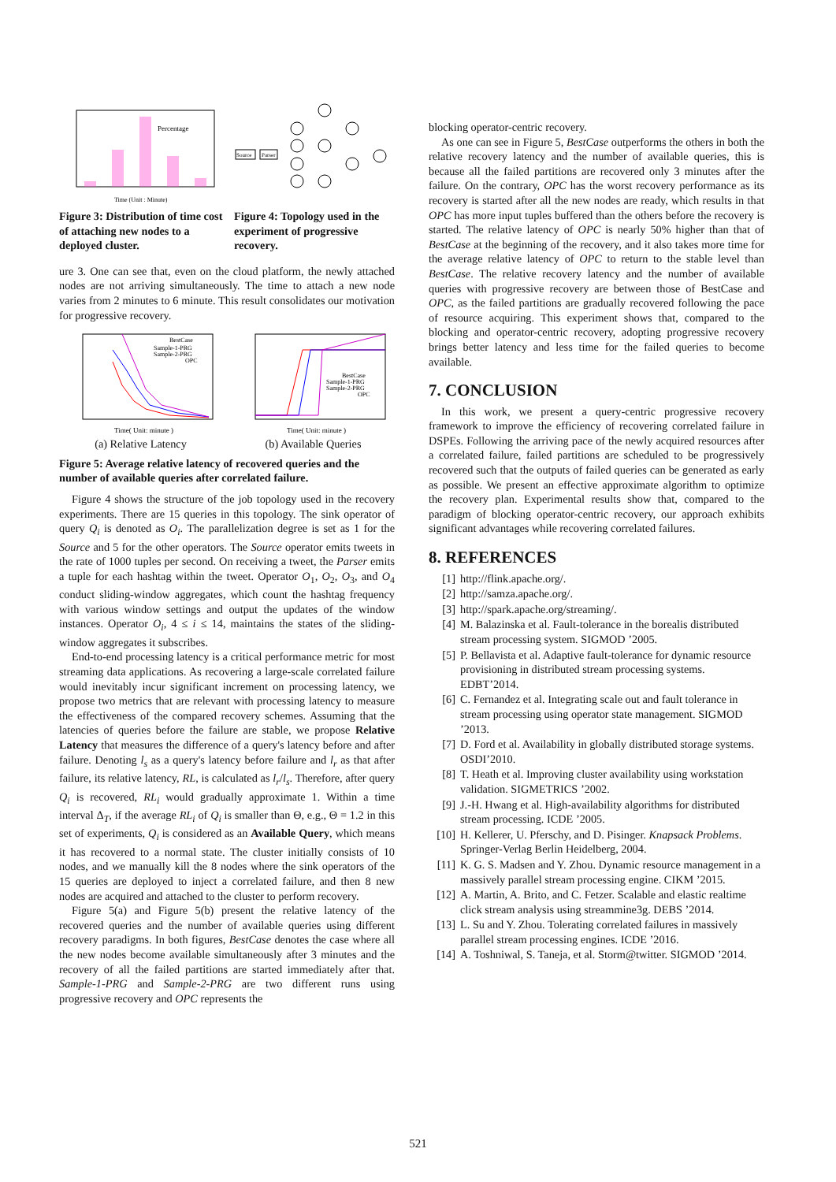Percentage
Time (Unit : Minute)
Figure 3: Distribution of time cost of attaching new nodes to a deployed cluster.
Source
Parser
Figure 4: Topology used in the experiment of progressive recovery.
ure 3. One can see that, even on the cloud platform, the newly attached nodes are not arriving simultaneously. The time to attach a new node varies from 2 minutes to 6 minute. This result consolidates our motivation for progressive recovery.
BestCase
Sample-1-PRG
Sample-2-PRG
OPC
Time( Unit: minute )
(a) Relative Latency
BestCase
Sample-1-PRG
Sample-2-PRG
OPC
Time( Unit: minute )
(b) Available Queries
Figure 5: Average relative latency of recovered queries and the number of available queries after correlated failure.
Figure 4 shows the structure of the job topology used in the recovery experiments. There are 15 queries in this topology. The sink operator of query Q<sub>i</sub> is denoted as O<sub>i</sub>. The parallelization degree is set as 1 for the Source and 5 for the other operators. The Source operator emits tweets in the rate of 1000 tuples per second. On receiving a tweet, the Parser emits a tuple for each hashtag within the tweet. Operator O<sub>1</sub>, O<sub>2</sub>, O<sub>3</sub>, and O<sub>4</sub> conduct sliding-window aggregates, which count the hashtag frequency with various window settings and output the updates of the window instances. Operator O<sub>i</sub>, 4 ≤ i ≤ 14, maintains the states of the sliding-window aggregates it subscribes.
End-to-end processing latency is a critical performance metric for most streaming data applications. As recovering a large-scale correlated failure would inevitably incur significant increment on processing latency, we propose two metrics that are relevant with processing latency to measure the effectiveness of the compared recovery schemes. Assuming that the latencies of queries before the failure are stable, we propose Relative Latency that measures the difference of a query's latency before and after failure. Denoting l<sub>s</sub> as a query's latency before failure and l<sub>r</sub> as that after failure, its relative latency, RL, is calculated as l<sub>r</sub>/l<sub>s</sub>. Therefore, after query Q<sub>i</sub> is recovered, RL<sub>i</sub> would gradually approximate 1. Within a time interval Δ<sub>T</sub>, if the average RL<sub>i</sub> of Q<sub>i</sub> is smaller than Θ, e.g., Θ = 1.2 in this set of experiments, Q<sub>i</sub> is considered as an Available Query, which means it has recovered to a normal state. The cluster initially consists of 10 nodes, and we manually kill the 8 nodes where the sink operators of the 15 queries are deployed to inject a correlated failure, and then 8 new nodes are acquired and attached to the cluster to perform recovery.
Figure 5(a) and Figure 5(b) present the relative latency of the recovered queries and the number of available queries using different recovery paradigms. In both figures, BestCase denotes the case where all the new nodes become available simultaneously after 3 minutes and the recovery of all the failed partitions are started immediately after that. Sample-1-PRG and Sample-2-PRG are two different runs using progressive recovery and OPC represents the
blocking operator-centric recovery.
As one can see in Figure 5, BestCase outperforms the others in both the relative recovery latency and the number of available queries, this is because all the failed partitions are recovered only 3 minutes after the failure. On the contrary, OPC has the worst recovery performance as its recovery is started after all the new nodes are ready, which results in that OPC has more input tuples buffered than the others before the recovery is started. The relative latency of OPC is nearly 50% higher than that of BestCase at the beginning of the recovery, and it also takes more time for the average relative latency of OPC to return to the stable level than BestCase. The relative recovery latency and the number of available queries with progressive recovery are between those of BestCase and OPC, as the failed partitions are gradually recovered following the pace of resource acquiring. This experiment shows that, compared to the blocking and operator-centric recovery, adopting progressive recovery brings better latency and less time for the failed queries to become available.
7. CONCLUSION
In this work, we present a query-centric progressive recovery framework to improve the efficiency of recovering correlated failure in DSPEs. Following the arriving pace of the newly acquired resources after a correlated failure, failed partitions are scheduled to be progressively recovered such that the outputs of failed queries can be generated as early as possible. We present an effective approximate algorithm to optimize the recovery plan. Experimental results show that, compared to the paradigm of blocking operator-centric recovery, our approach exhibits significant advantages while recovering correlated failures.
8. REFERENCES
[1] http://flink.apache.org/.
[2] http://samza.apache.org/.
[3] http://spark.apache.org/streaming/.
[4] M. Balazinska et al. Fault-tolerance in the borealis distributed stream processing system. SIGMOD ’2005.
[5] P. Bellavista et al. Adaptive fault-tolerance for dynamic resource provisioning in distributed stream processing systems. EDBT’2014.
[6] C. Fernandez et al. Integrating scale out and fault tolerance in stream processing using operator state management. SIGMOD ’2013.
[7] D. Ford et al. Availability in globally distributed storage systems. OSDI’2010.
[8] T. Heath et al. Improving cluster availability using workstation validation. SIGMETRICS ’2002.
[9] J.-H. Hwang et al. High-availability algorithms for distributed stream processing. ICDE ’2005.
[10] H. Kellerer, U. Pferschy, and D. Pisinger. Knapsack Problems. Springer-Verlag Berlin Heidelberg, 2004.
[11] K. G. S. Madsen and Y. Zhou. Dynamic resource management in a massively parallel stream processing engine. CIKM ’2015.
[12] A. Martin, A. Brito, and C. Fetzer. Scalable and elastic realtime click stream analysis using streammine3g. DEBS ’2014.
[13] L. Su and Y. Zhou. Tolerating correlated failures in massively parallel stream processing engines. ICDE ’2016.
[14] A. Toshniwal, S. Taneja, et al. Storm@twitter. SIGMOD ’2014.
521